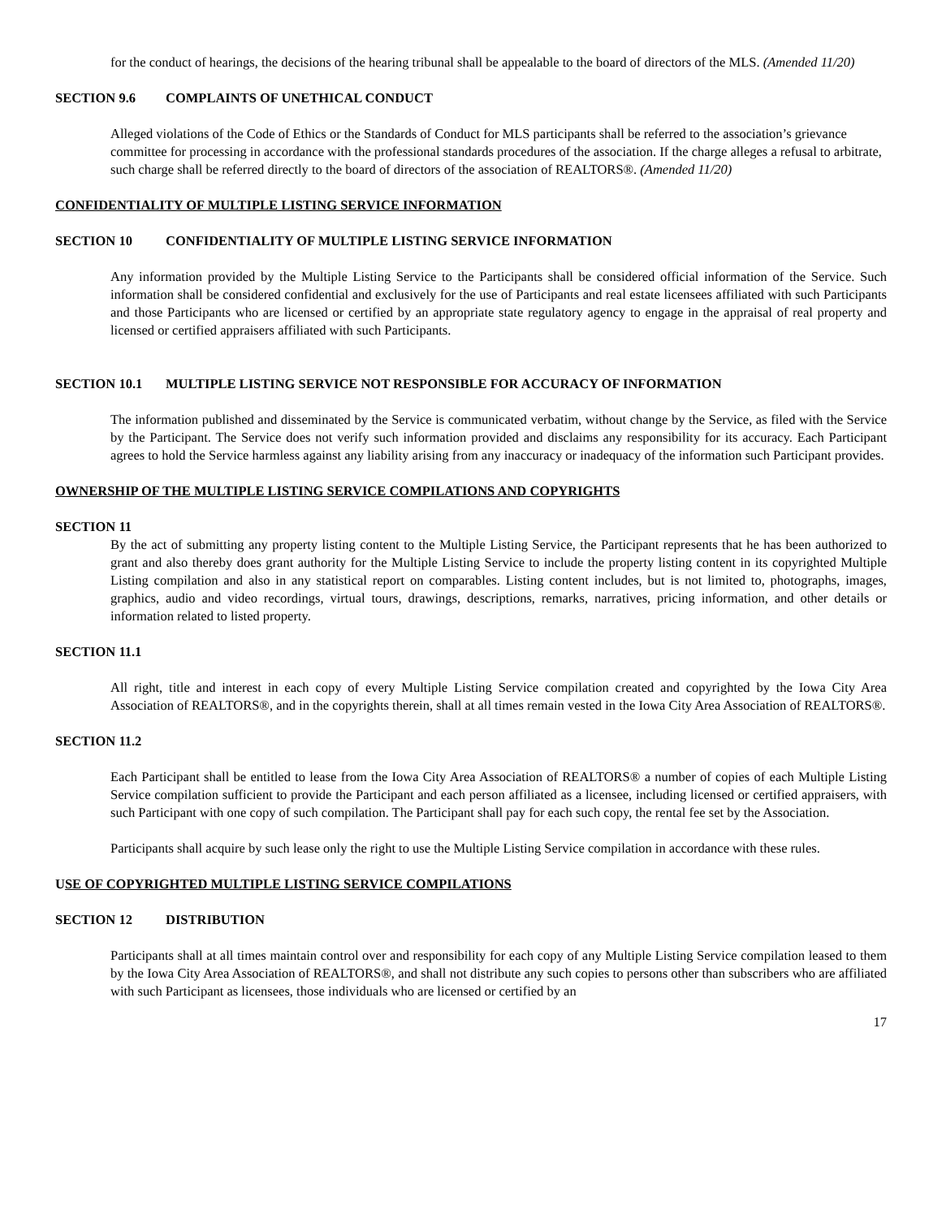for the conduct of hearings, the decisions of the hearing tribunal shall be appealable to the board of directors of the MLS. (Amended 11/20)
SECTION 9.6 COMPLAINTS OF UNETHICAL CONDUCT
Alleged violations of the Code of Ethics or the Standards of Conduct for MLS participants shall be referred to the association’s grievance committee for processing in accordance with the professional standards procedures of the association. If the charge alleges a refusal to arbitrate, such charge shall be referred directly to the board of directors of the association of REALTORS®. (Amended 11/20)
CONFIDENTIALITY OF MULTIPLE LISTING SERVICE INFORMATION
SECTION 10 CONFIDENTIALITY OF MULTIPLE LISTING SERVICE INFORMATION
Any information provided by the Multiple Listing Service to the Participants shall be considered official information of the Service. Such information shall be considered confidential and exclusively for the use of Participants and real estate licensees affiliated with such Participants and those Participants who are licensed or certified by an appropriate state regulatory agency to engage in the appraisal of real property and licensed or certified appraisers affiliated with such Participants.
SECTION 10.1 MULTIPLE LISTING SERVICE NOT RESPONSIBLE FOR ACCURACY OF INFORMATION
The information published and disseminated by the Service is communicated verbatim, without change by the Service, as filed with the Service by the Participant. The Service does not verify such information provided and disclaims any responsibility for its accuracy. Each Participant agrees to hold the Service harmless against any liability arising from any inaccuracy or inadequacy of the information such Participant provides.
OWNERSHIP OF THE MULTIPLE LISTING SERVICE COMPILATIONS AND COPYRIGHTS
SECTION 11
By the act of submitting any property listing content to the Multiple Listing Service, the Participant represents that he has been authorized to grant and also thereby does grant authority for the Multiple Listing Service to include the property listing content in its copyrighted Multiple Listing compilation and also in any statistical report on comparables. Listing content includes, but is not limited to, photographs, images, graphics, audio and video recordings, virtual tours, drawings, descriptions, remarks, narratives, pricing information, and other details or information related to listed property.
SECTION 11.1
All right, title and interest in each copy of every Multiple Listing Service compilation created and copyrighted by the Iowa City Area Association of REALTORS®, and in the copyrights therein, shall at all times remain vested in the Iowa City Area Association of REALTORS®.
SECTION 11.2
Each Participant shall be entitled to lease from the Iowa City Area Association of REALTORS® a number of copies of each Multiple Listing Service compilation sufficient to provide the Participant and each person affiliated as a licensee, including licensed or certified appraisers, with such Participant with one copy of such compilation. The Participant shall pay for each such copy, the rental fee set by the Association.
Participants shall acquire by such lease only the right to use the Multiple Listing Service compilation in accordance with these rules.
USE OF COPYRIGHTED MULTIPLE LISTING SERVICE COMPILATIONS
SECTION 12 DISTRIBUTION
Participants shall at all times maintain control over and responsibility for each copy of any Multiple Listing Service compilation leased to them by the Iowa City Area Association of REALTORS®, and shall not distribute any such copies to persons other than subscribers who are affiliated with such Participant as licensees, those individuals who are licensed or certified by an
17